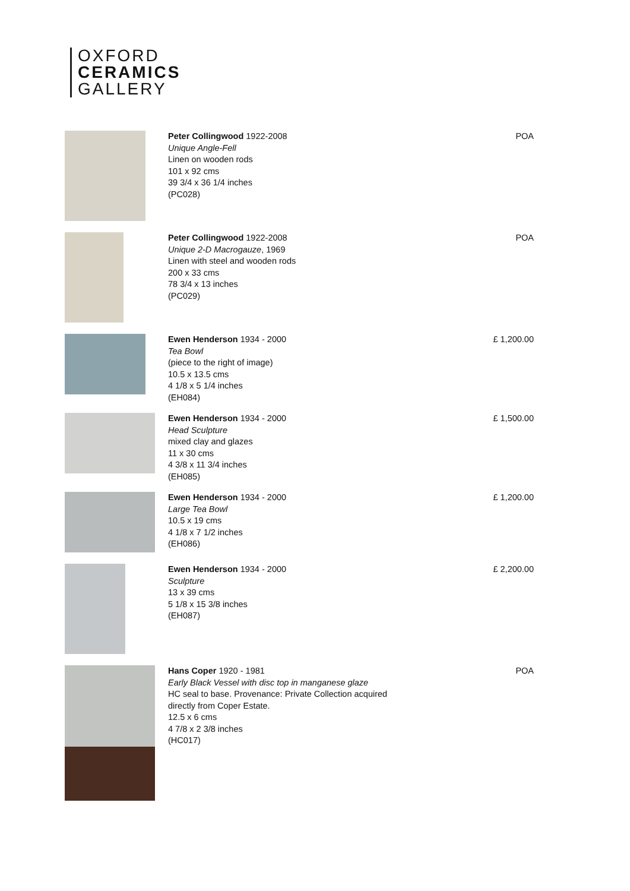OXFORD
CERAMICS
GALLERY
Peter Collingwood 1922-2008
Unique Angle-Fell
Linen on wooden rods
101 x 92 cms
39 3/4 x 36 1/4 inches
(PC028)
POA
Peter Collingwood 1922-2008
Unique 2-D Macrogauze, 1969
Linen with steel and wooden rods
200 x 33 cms
78 3/4 x 13 inches
(PC029)
POA
Ewen Henderson 1934 - 2000
Tea Bowl
(piece to the right of image)
10.5 x 13.5 cms
4 1/8 x 5 1/4 inches
(EH084)
£ 1,200.00
Ewen Henderson 1934 - 2000
Head Sculpture
mixed clay and glazes
11 x 30 cms
4 3/8 x 11 3/4 inches
(EH085)
£ 1,500.00
Ewen Henderson 1934 - 2000
Large Tea Bowl
10.5 x 19 cms
4 1/8 x 7 1/2 inches
(EH086)
£ 1,200.00
Ewen Henderson 1934 - 2000
Sculpture
13 x 39 cms
5 1/8 x 15 3/8 inches
(EH087)
£ 2,200.00
Hans Coper 1920 - 1981
Early Black Vessel with disc top in manganese glaze
HC seal to base. Provenance: Private Collection acquired
directly from Coper Estate.
12.5 x 6 cms
4 7/8 x 2 3/8 inches
(HC017)
POA